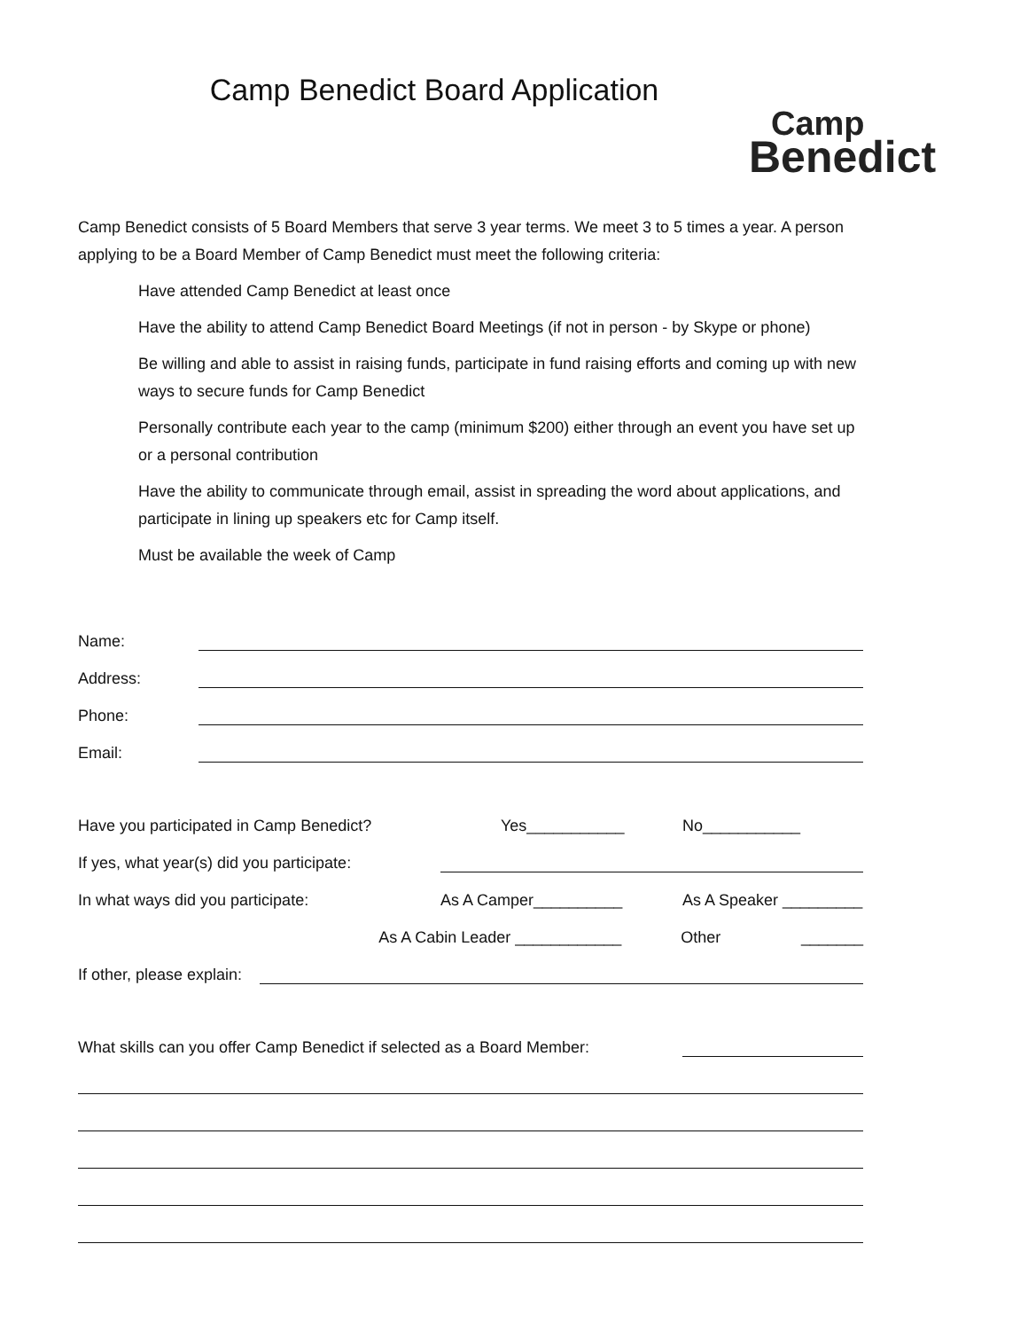Camp Benedict Board Application
Camp
Benedict
Camp Benedict consists of 5 Board Members that serve 3 year terms. We meet 3 to 5 times a year. A person applying to be a Board Member of Camp Benedict must meet the following criteria:
Have attended Camp Benedict at least once
Have the ability to attend Camp Benedict Board Meetings (if not in person - by Skype or phone)
Be willing and able to assist in raising funds, participate in fund raising efforts and coming up with new ways to secure funds for Camp Benedict
Personally contribute each year to the camp (minimum $200) either through an event you have set up or a personal contribution
Have the ability to communicate through email, assist in spreading the word about applications, and participate in lining up speakers etc for Camp itself.
Must be available the week of Camp
Name:
Address:
Phone:
Email:
Have you participated in Camp Benedict? Yes___________ No___________
If yes, what year(s) did you participate:
In what ways did you participate: As A Camper__________ As A Speaker _________
As A Cabin Leader ____________ Other _______
If other, please explain:
What skills can you offer Camp Benedict if selected as a Board Member: